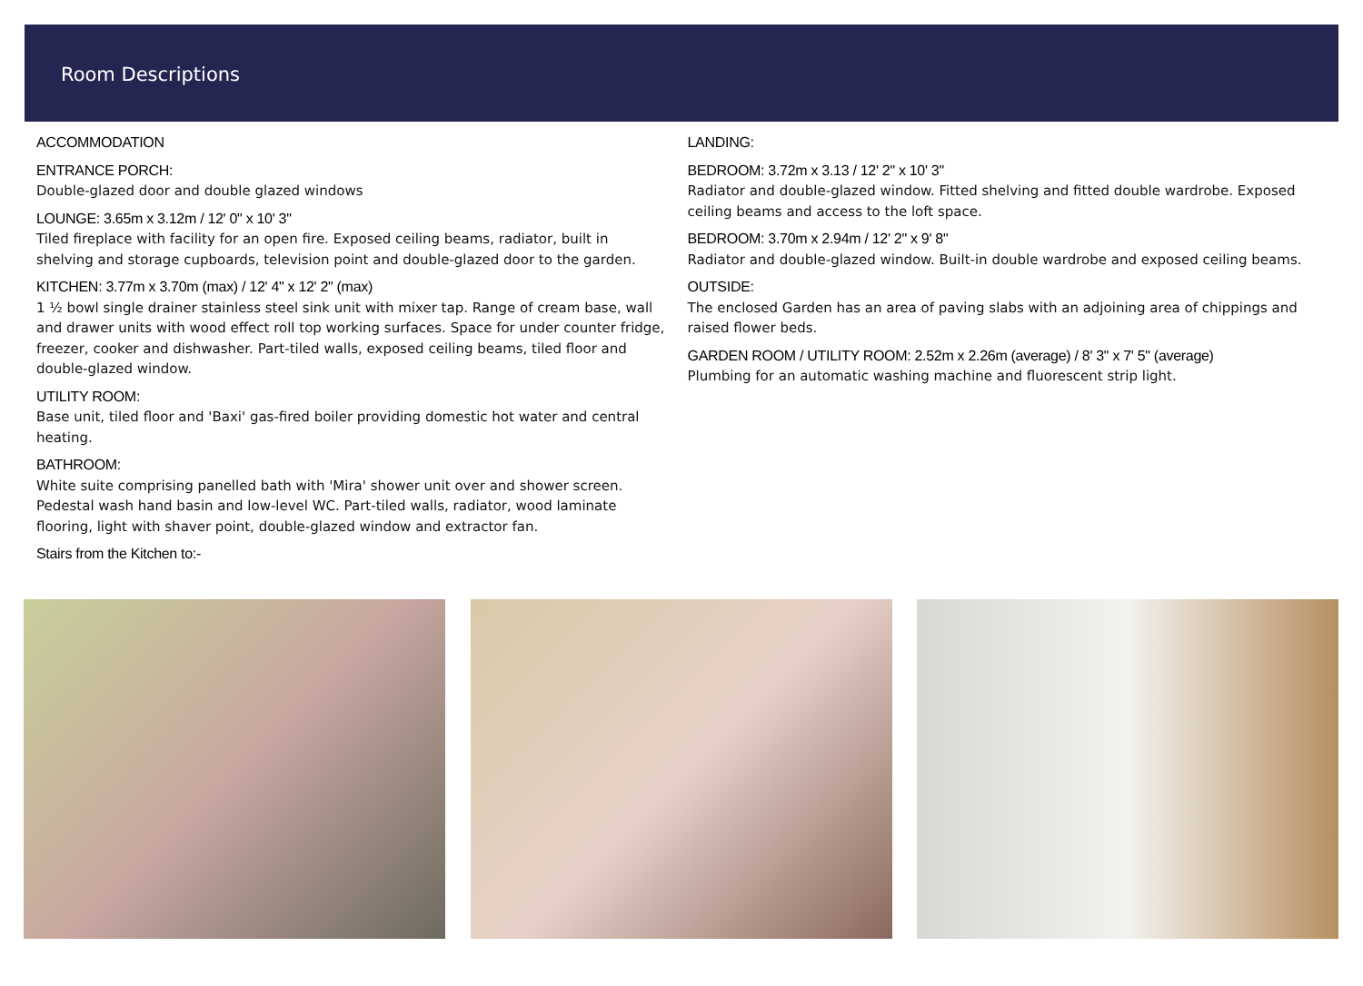Room Descriptions
ACCOMMODATION
ENTRANCE PORCH:
Double-glazed door and double glazed windows
LOUNGE: 3.65m x 3.12m / 12' 0" x 10' 3"
Tiled fireplace with facility for an open fire. Exposed ceiling beams, radiator, built in shelving and storage cupboards, television point and double-glazed door to the garden.
KITCHEN: 3.77m x 3.70m (max) / 12' 4" x 12' 2" (max)
1 ½ bowl single drainer stainless steel sink unit with mixer tap. Range of cream base, wall and drawer units with wood effect roll top working surfaces. Space for under counter fridge, freezer, cooker and dishwasher. Part-tiled walls, exposed ceiling beams, tiled floor and double-glazed window.
UTILITY ROOM:
Base unit, tiled floor and 'Baxi' gas-fired boiler providing domestic hot water and central heating.
BATHROOM:
White suite comprising panelled bath with 'Mira' shower unit over and shower screen. Pedestal wash hand basin and low-level WC. Part-tiled walls, radiator, wood laminate flooring, light with shaver point, double-glazed window and extractor fan.
Stairs from the Kitchen to:-
LANDING:
BEDROOM: 3.72m x 3.13 / 12' 2" x 10' 3"
Radiator and double-glazed window. Fitted shelving and fitted double wardrobe. Exposed ceiling beams and access to the loft space.
BEDROOM: 3.70m x 2.94m / 12' 2" x 9' 8"
Radiator and double-glazed window. Built-in double wardrobe and exposed ceiling beams.
OUTSIDE:
The enclosed Garden has an area of paving slabs with an adjoining area of chippings and raised flower beds.
GARDEN ROOM / UTILITY ROOM: 2.52m x 2.26m (average) / 8' 3" x 7' 5" (average)
Plumbing for an automatic washing machine and fluorescent strip light.